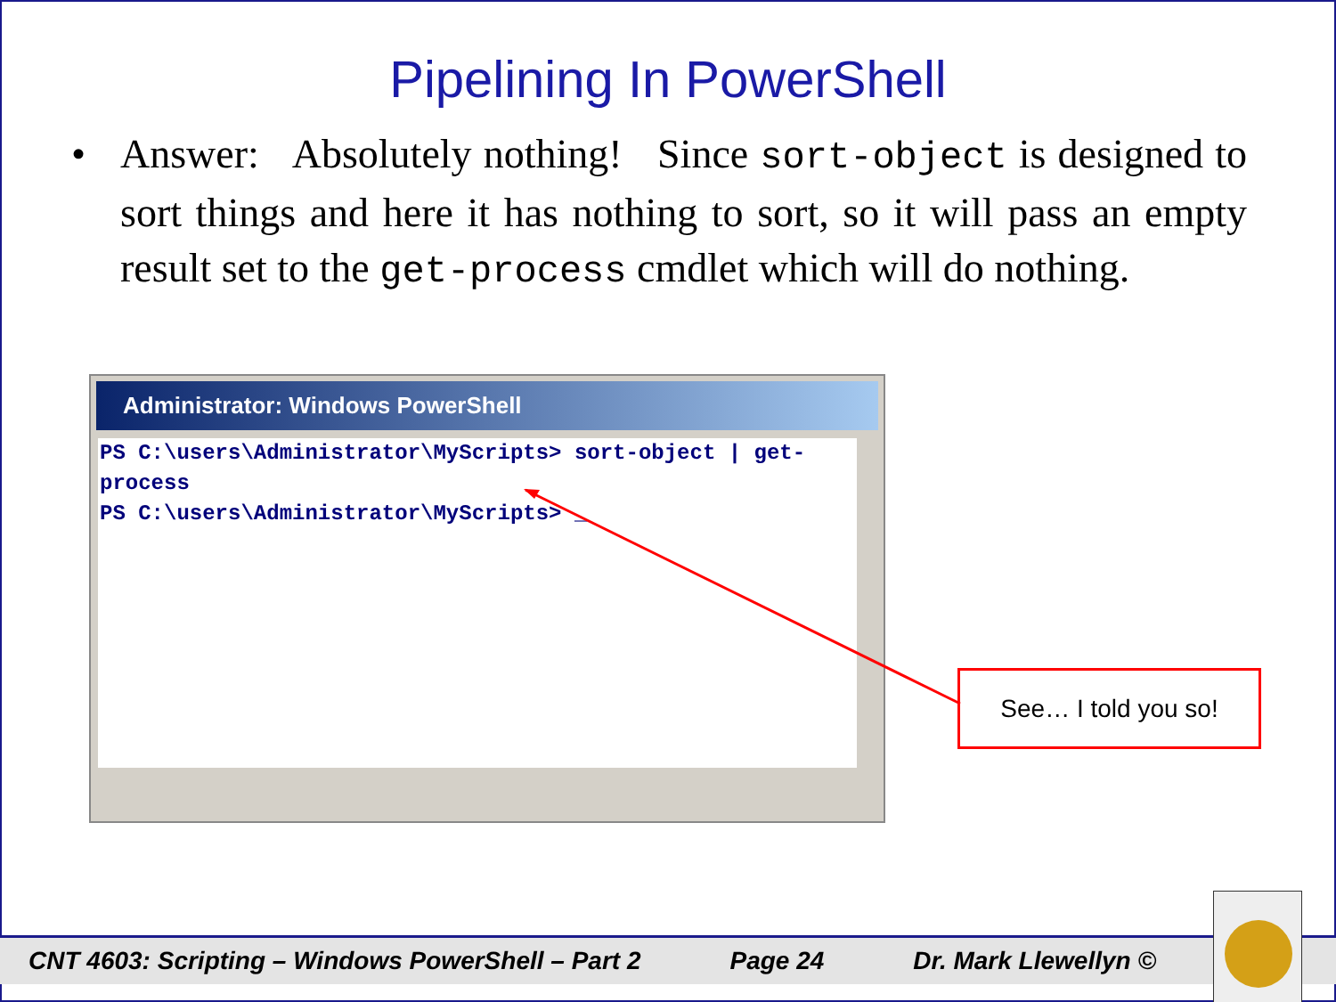Pipelining In PowerShell
• Answer: Absolutely nothing! Since sort-object is designed to sort things and here it has nothing to sort, so it will pass an empty result set to the get-process cmdlet which will do nothing.
Administrator: Windows PowerShell
PS C:\users\Administrator\MyScripts> sort-object | get-process
PS C:\users\Administrator\MyScripts> _
See… I told you so!
CNT 4603: Scripting – Windows PowerShell – Part 2 Page 24 Dr. Mark Llewellyn ©